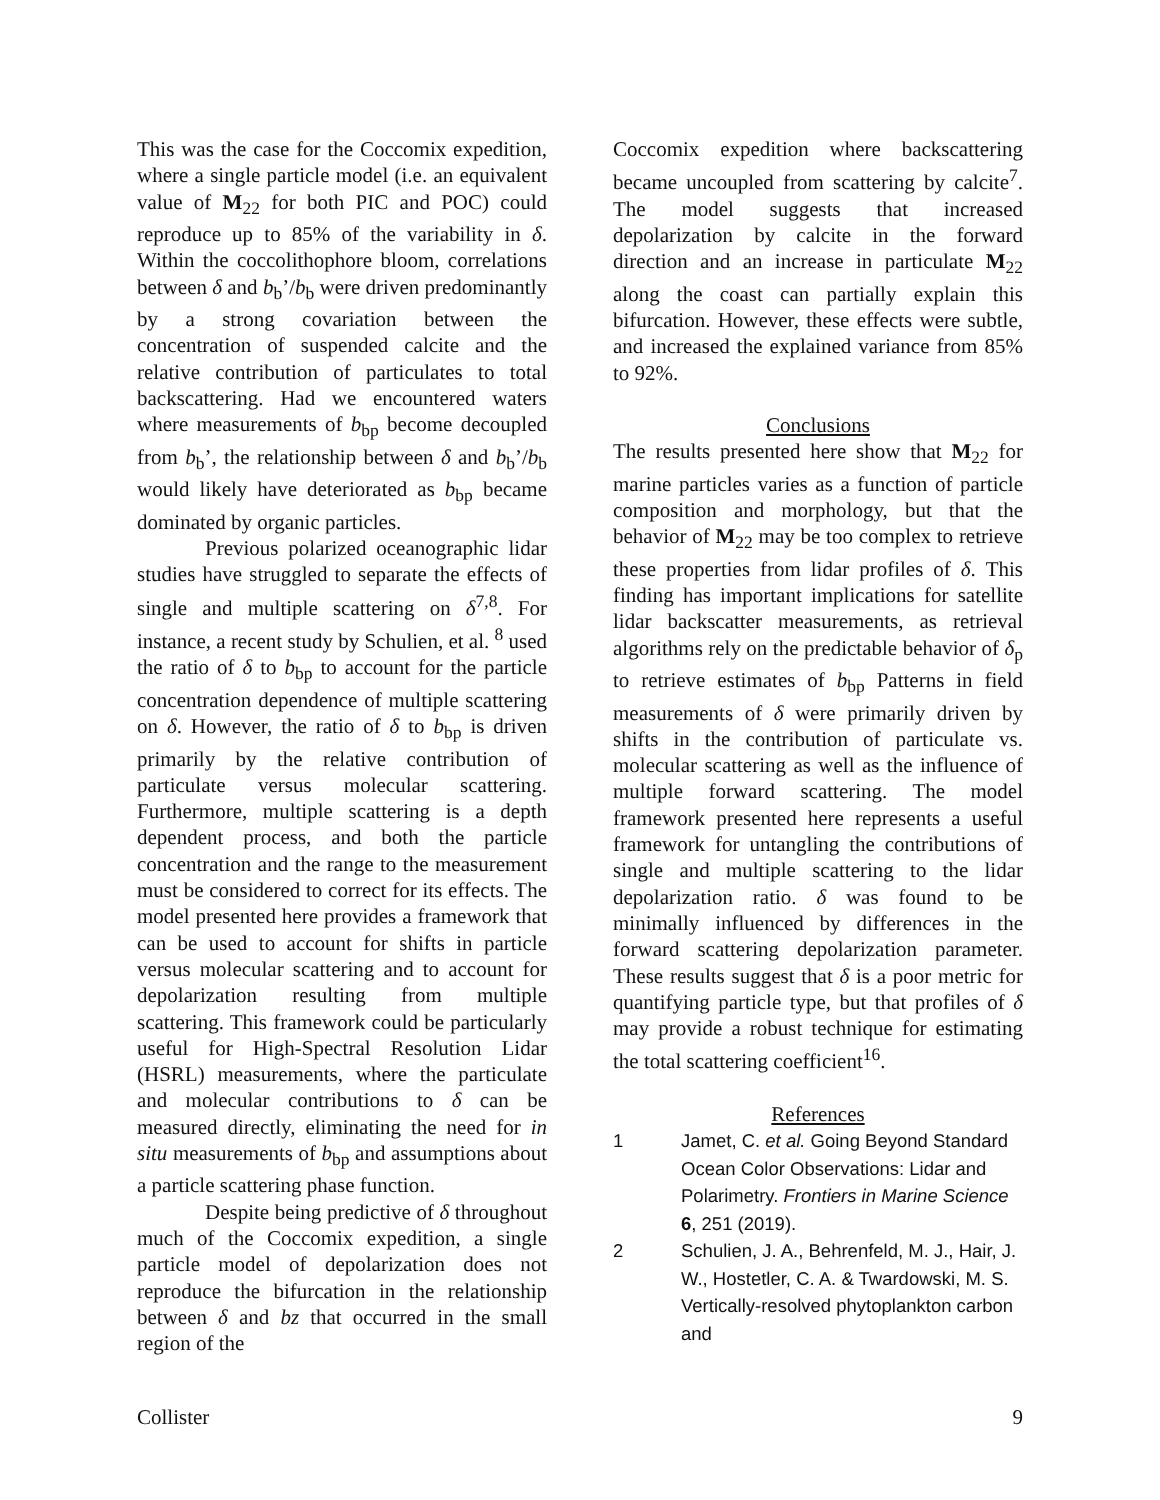This was the case for the Coccomix expedition, where a single particle model (i.e. an equivalent value of M<sub>22</sub> for both PIC and POC) could reproduce up to 85% of the variability in δ. Within the coccolithophore bloom, correlations between δ and b<sub>b</sub>’/b<sub>b</sub> were driven predominantly by a strong covariation between the concentration of suspended calcite and the relative contribution of particulates to total backscattering. Had we encountered waters where measurements of b<sub>bp</sub> become decoupled from b<sub>b</sub>’, the relationship between δ and b<sub>b</sub>’/b<sub>b</sub> would likely have deteriorated as b<sub>bp</sub> became dominated by organic particles.
Previous polarized oceanographic lidar studies have struggled to separate the effects of single and multiple scattering on δ<sup>7,8</sup>. For instance, a recent study by Schulien, et al. <sup>8</sup> used the ratio of δ to b<sub>bp</sub> to account for the particle concentration dependence of multiple scattering on δ. However, the ratio of δ to b<sub>bp</sub> is driven primarily by the relative contribution of particulate versus molecular scattering. Furthermore, multiple scattering is a depth dependent process, and both the particle concentration and the range to the measurement must be considered to correct for its effects. The model presented here provides a framework that can be used to account for shifts in particle versus molecular scattering and to account for depolarization resulting from multiple scattering. This framework could be particularly useful for High-Spectral Resolution Lidar (HSRL) measurements, where the particulate and molecular contributions to δ can be measured directly, eliminating the need for in situ measurements of b<sub>bp</sub> and assumptions about a particle scattering phase function.
Despite being predictive of δ throughout much of the Coccomix expedition, a single particle model of depolarization does not reproduce the bifurcation in the relationship between δ and bz that occurred in the small region of the
Coccomix expedition where backscattering became uncoupled from scattering by calcite<sup>7</sup>. The model suggests that increased depolarization by calcite in the forward direction and an increase in particulate M<sub>22</sub> along the coast can partially explain this bifurcation. However, these effects were subtle, and increased the explained variance from 85% to 92%.
Conclusions
The results presented here show that M<sub>22</sub> for marine particles varies as a function of particle composition and morphology, but that the behavior of M<sub>22</sub> may be too complex to retrieve these properties from lidar profiles of δ. This finding has important implications for satellite lidar backscatter measurements, as retrieval algorithms rely on the predictable behavior of δ<sub>p</sub> to retrieve estimates of b<sub>bp</sub> Patterns in field measurements of δ were primarily driven by shifts in the contribution of particulate vs. molecular scattering as well as the influence of multiple forward scattering. The model framework presented here represents a useful framework for untangling the contributions of single and multiple scattering to the lidar depolarization ratio. δ was found to be minimally influenced by differences in the forward scattering depolarization parameter. These results suggest that δ is a poor metric for quantifying particle type, but that profiles of δ may provide a robust technique for estimating the total scattering coefficient<sup>16</sup>.
References
1 Jamet, C. et al. Going Beyond Standard Ocean Color Observations: Lidar and Polarimetry. Frontiers in Marine Science 6, 251 (2019).
2 Schulien, J. A., Behrenfeld, M. J., Hair, J. W., Hostetler, C. A. & Twardowski, M. S. Vertically-resolved phytoplankton carbon and
Collister 9